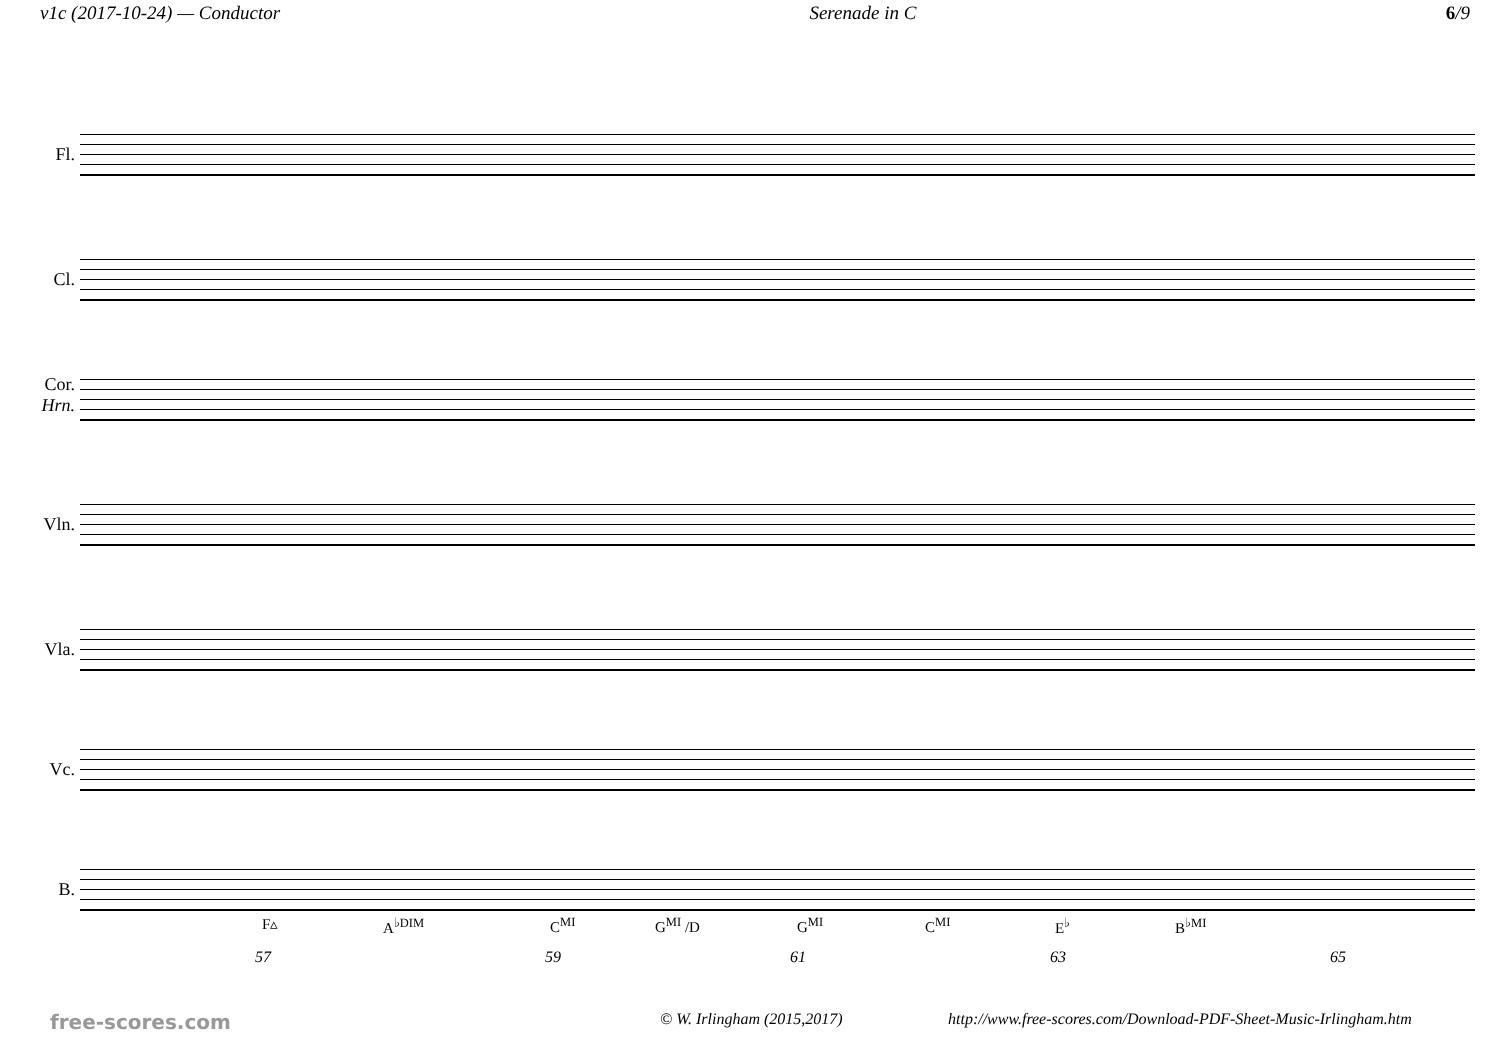v1c (2017-10-24) — Conductor Serenade in C 6/9
Fl.
Cl.
Cor.
Hrn.
Vln.
Vla.
Vc.
B.
F▵ A<sup>♭DIM</sup> C<sup>MI</sup> G<sup>MI</sup> /D G<sup>MI</sup> C<sup>MI</sup> E<sup>♭</sup> B<sup>♭MI</sup>
57 59 61 63 65
free-scores.com © W. Irlingham (2015,2017) http://www.free-scores.com/Download-PDF-Sheet-Music-Irlingham.htm